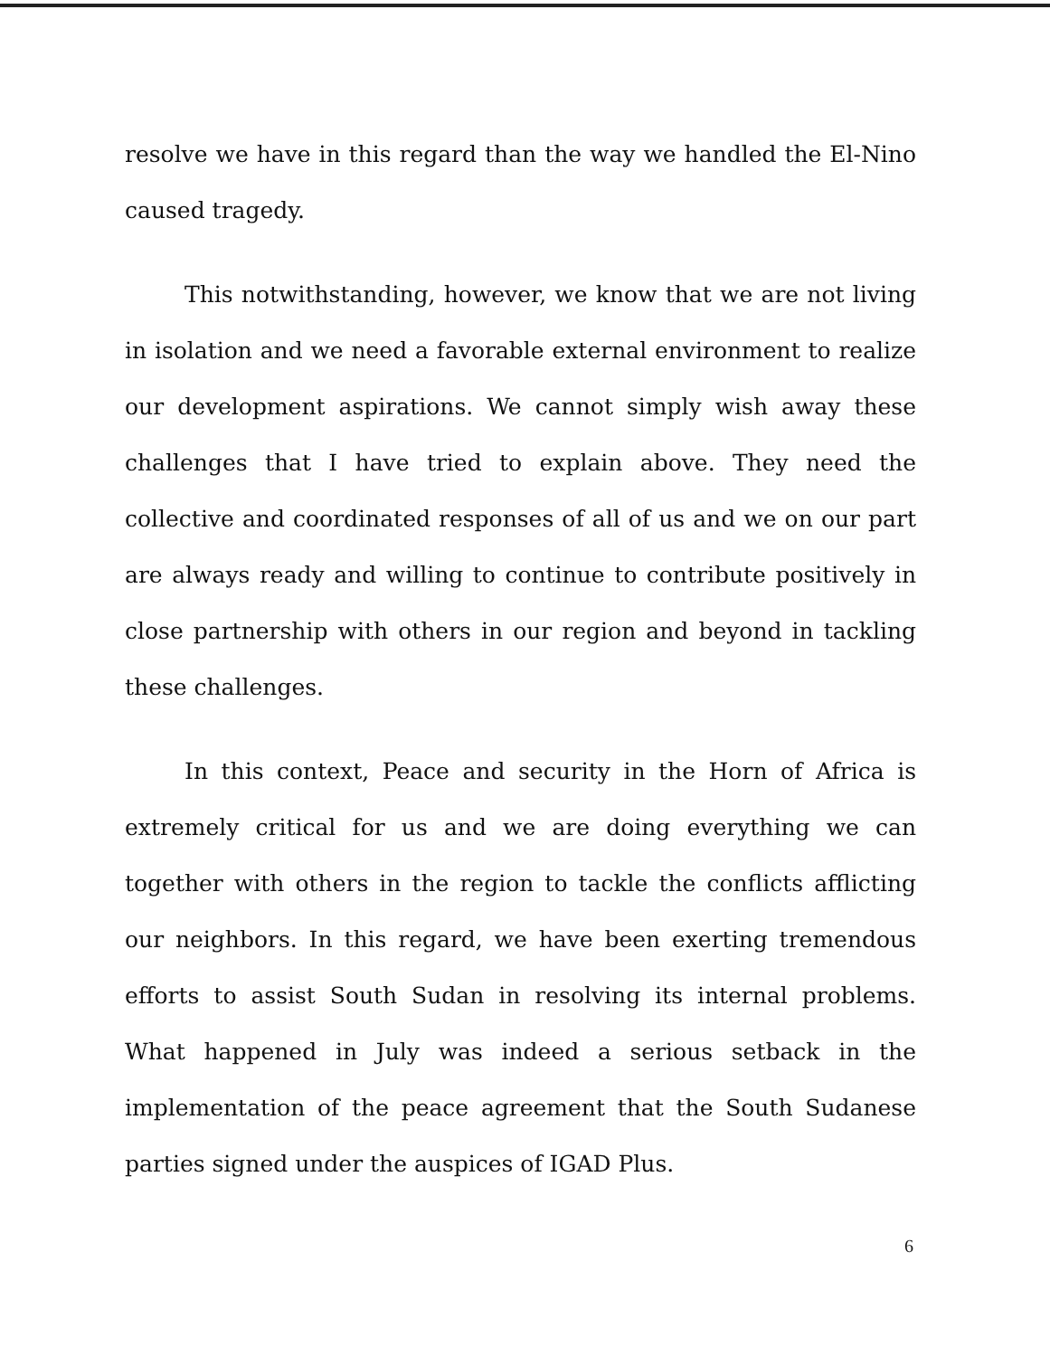resolve we have in this regard than the way we handled the El-Nino caused tragedy.
This notwithstanding, however, we know that we are not living in isolation and we need a favorable external environment to realize our development aspirations. We cannot simply wish away these challenges that I have tried to explain above. They need the collective and coordinated responses of all of us and we on our part are always ready and willing to continue to contribute positively in close partnership with others in our region and beyond in tackling these challenges.
In this context, Peace and security in the Horn of Africa is extremely critical for us and we are doing everything we can together with others in the region to tackle the conflicts afflicting our neighbors. In this regard, we have been exerting tremendous efforts to assist South Sudan in resolving its internal problems. What happened in July was indeed a serious setback in the implementation of the peace agreement that the South Sudanese parties signed under the auspices of IGAD Plus.
6